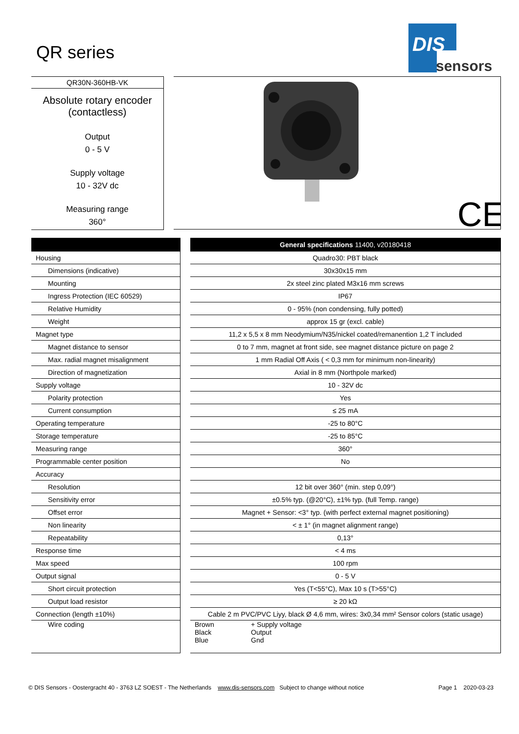QR series
DIS
sensors
QR30N-360HB-VK
Absolute rotary encoder
(contactless)
Output
0 - 5 V
Supply voltage
10 - 32V dc
Measuring range
360°
CE
| | | General specifications 11400, v20180418 |
| Housing | | Quadro30: PBT black |
| Dimensions (indicative) | | 30x30x15 mm |
| Mounting | | 2x steel zinc plated M3x16 mm screws |
| Ingress Protection (IEC 60529) | | IP67 |
| Relative Humidity | | 0 - 95% (non condensing, fully potted) |
| Weight | | approx 15 gr (excl. cable) |
| Magnet type | | 11,2 x 5,5 x 8 mm Neodymium/N35/nickel coated/remanention 1,2 T included |
| Magnet distance to sensor | | 0 to 7 mm, magnet at front side, see magnet distance picture on page 2 |
| Max. radial magnet misalignment | | 1 mm Radial Off Axis ( < 0,3 mm for minimum non-linearity) |
| Direction of magnetization | | Axial in 8 mm (Northpole marked) |
| Supply voltage | | 10 - 32V dc |
| Polarity protection | | Yes |
| Current consumption | | ≤ 25 mA |
| Operating temperature | | -25 to 80°C |
| Storage temperature | | -25 to 85°C |
| Measuring range | | 360° |
| Programmable center position | | No |
| Accuracy | | |
| Resolution | | 12 bit over 360° (min. step 0,09°) |
| Sensitivity error | | ±0.5% typ. (@20°C), ±1% typ. (full Temp. range) |
| Offset error | | Magnet + Sensor: <3° typ. (with perfect external magnet positioning) |
| Non linearity | | < ± 1° (in magnet alignment range) |
| Repeatability | | 0,13° |
| Response time | | < 4 ms |
| Max speed | | 100 rpm |
| Output signal | | 0 - 5 V |
| Short circuit protection | | Yes (T<55°C), Max 10 s (T>55°C) |
| Output load resistor | | ≥ 20 kΩ |
| Connection (length ±10%) | | Cable 2 m PVC/PVC Liyy, black Ø 4,6 mm, wires: 3x0,34 mm² Sensor colors (static usage) |
| Wire coding | | Brown + Supply voltage Black Output Blue Gnd |
© DIS Sensors - Oostergracht 40 - 3763 LZ SOEST - The Netherlands www.dis-sensors.com Subject to change without notice Page 1 2020-03-23